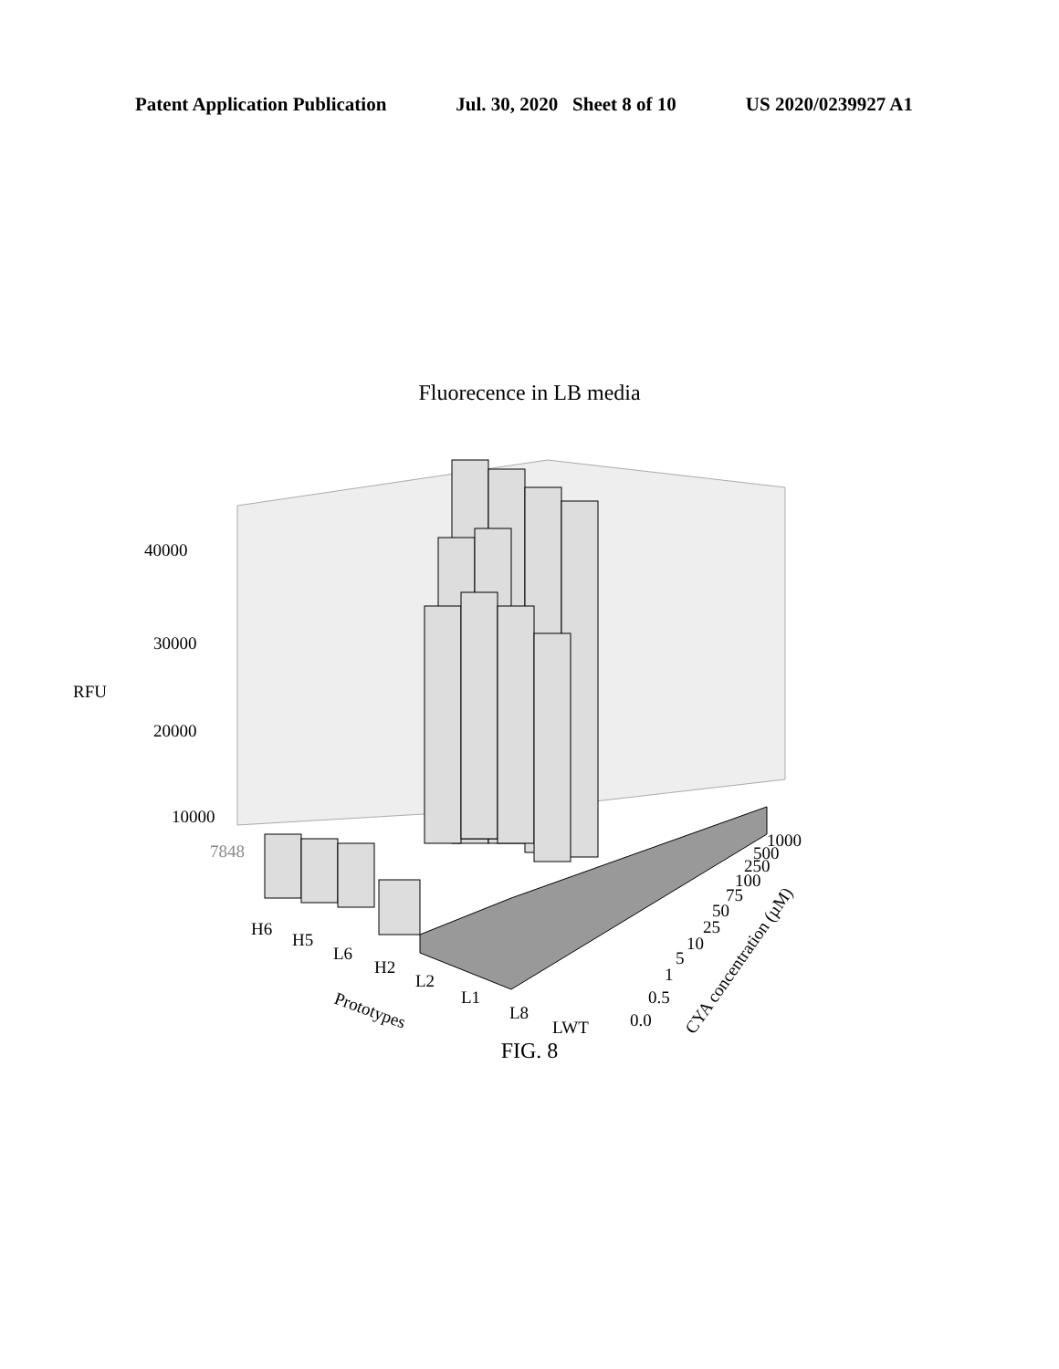Patent Application Publication Jul. 30, 2020 Sheet 8 of 10 US 2020/0239927 A1
Fluorecence in LB media
40000
30000
20000
10000
7848
RFU
H6
H5
L6
H2
L2
L1
L8
LWT
Prototypes
0.0
0.5
1
5
10
25
50
75
100
250
500
1000
CYA concentration (µM)
FIG. 8